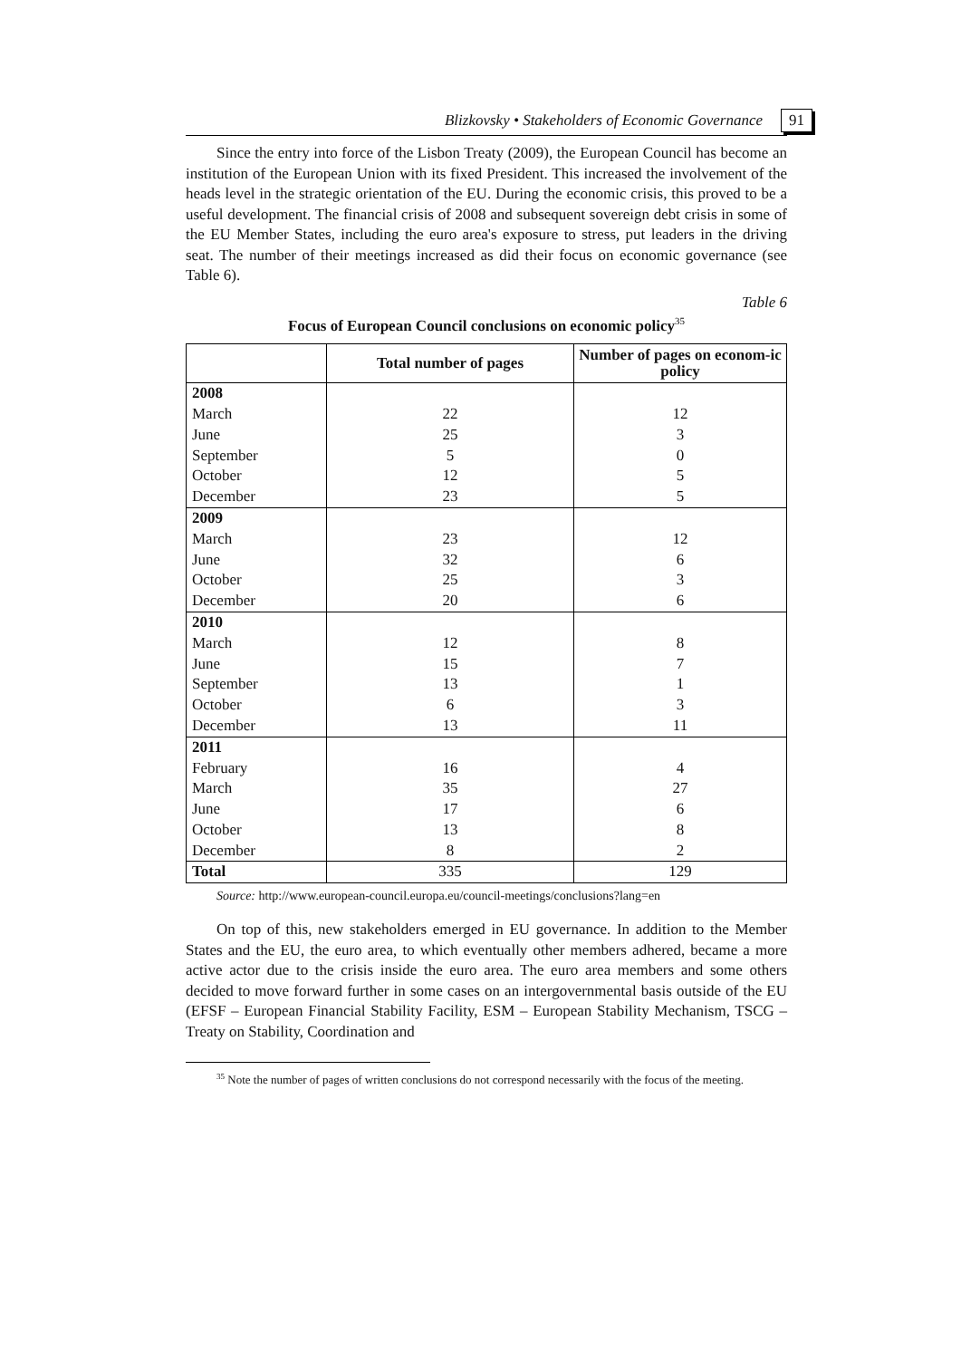Blizkovsky • Stakeholders of Economic Governance 91
Since the entry into force of the Lisbon Treaty (2009), the European Council has become an institution of the European Union with its fixed President. This increased the involvement of the heads level in the strategic orientation of the EU. During the economic crisis, this proved to be a useful development. The financial crisis of 2008 and subsequent sovereign debt crisis in some of the EU Member States, including the euro area's exposure to stress, put leaders in the driving seat. The number of their meetings increased as did their focus on economic governance (see Table 6).
Table 6
Focus of European Council conclusions on economic policy<sup>35</sup>
| | Total number of pages | Number of pages on econom-ic policy |
| --- | --- | --- |
| 2008 | | |
| March | 22 | 12 |
| June | 25 | 3 |
| September | 5 | 0 |
| October | 12 | 5 |
| December | 23 | 5 |
| 2009 | | |
| March | 23 | 12 |
| June | 32 | 6 |
| October | 25 | 3 |
| December | 20 | 6 |
| 2010 | | |
| March | 12 | 8 |
| June | 15 | 7 |
| September | 13 | 1 |
| October | 6 | 3 |
| December | 13 | 11 |
| 2011 | | |
| February | 16 | 4 |
| March | 35 | 27 |
| June | 17 | 6 |
| October | 13 | 8 |
| December | 8 | 2 |
| Total | 335 | 129 |
Source: http://www.european-council.europa.eu/council-meetings/conclusions?lang=en
On top of this, new stakeholders emerged in EU governance. In addition to the Member States and the EU, the euro area, to which eventually other members adhered, became a more active actor due to the crisis inside the euro area. The euro area members and some others decided to move forward further in some cases on an intergovernmental basis outside of the EU (EFSF – European Financial Stability Facility, ESM – European Stability Mechanism, TSCG – Treaty on Stability, Coordination and
<sup>35</sup> Note the number of pages of written conclusions do not correspond necessarily with the focus of the meeting.